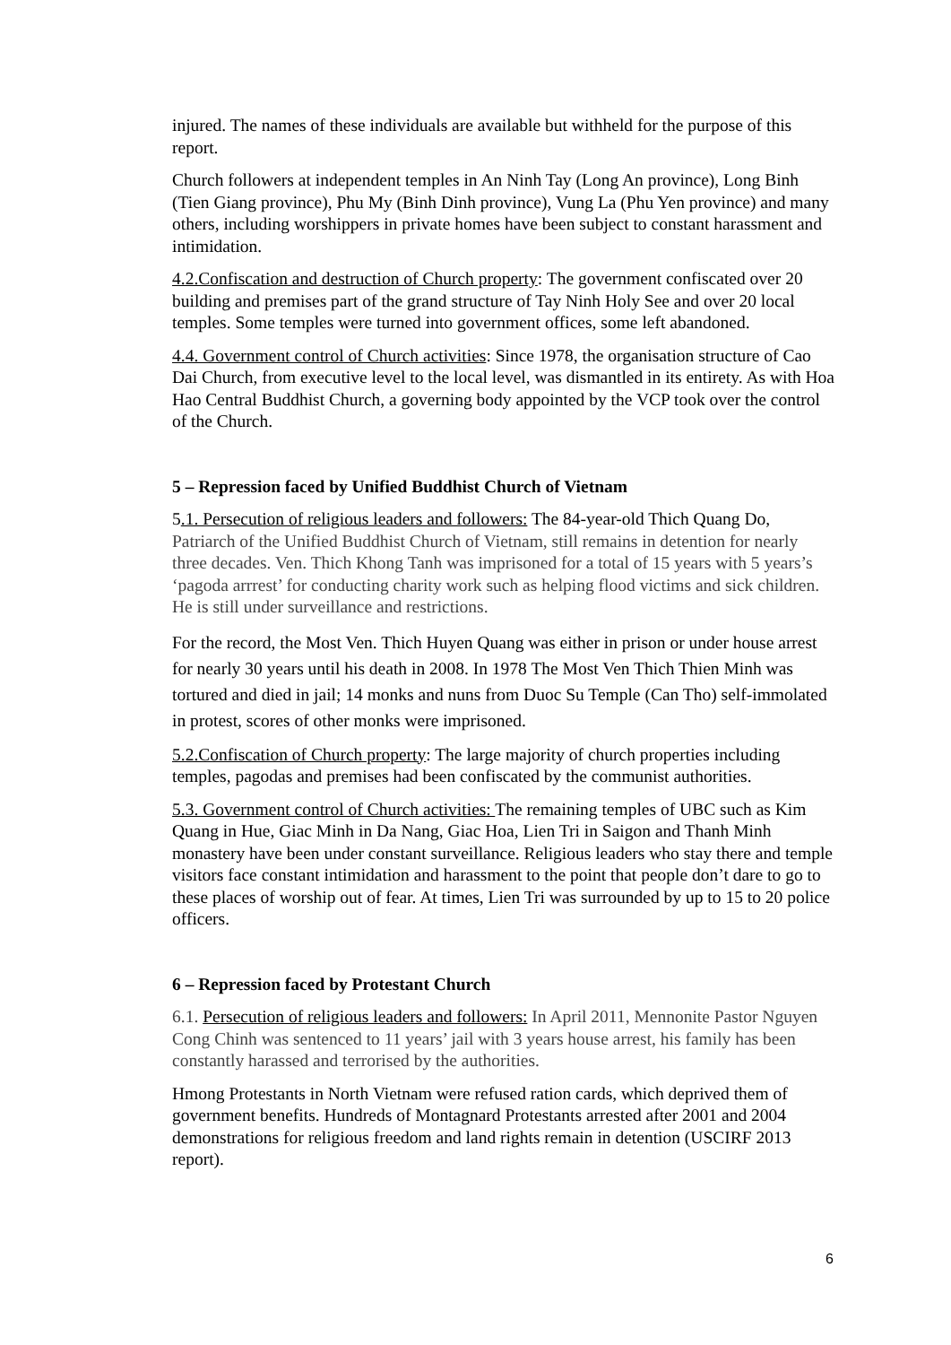injured. The names of these individuals are available but withheld for the purpose of this report.
Church followers at independent temples in An Ninh Tay (Long An province), Long Binh (Tien Giang province), Phu My (Binh Dinh province), Vung La (Phu Yen province) and many others, including worshippers in private homes have been subject to constant harassment and intimidation.
4.2.Confiscation and destruction of Church property: The government confiscated over 20 building and premises part of the grand structure of Tay Ninh Holy See and over 20 local temples. Some temples were turned into government offices, some left abandoned.
4.4. Government control of Church activities: Since 1978, the organisation structure of Cao Dai Church, from executive level to the local level, was dismantled in its entirety. As with Hoa Hao Central Buddhist Church, a governing body appointed by the VCP took over the control of the Church.
5 – Repression faced by Unified Buddhist Church of Vietnam
5.1. Persecution of religious leaders and followers: The 84-year-old Thich Quang Do, Patriarch of the Unified Buddhist Church of Vietnam, still remains in detention for nearly three decades. Ven. Thich Khong Tanh was imprisoned for a total of 15 years with 5 years’s ‘pagoda arrrest’ for conducting charity work such as helping flood victims and sick children. He is still under surveillance and restrictions.
For the record, the Most Ven. Thich Huyen Quang was either in prison or under house arrest for nearly 30 years until his death in 2008. In 1978 The Most Ven Thich Thien Minh was tortured and died in jail; 14 monks and nuns from Duoc Su Temple (Can Tho) self-immolated in protest, scores of other monks were imprisoned.
5.2.Confiscation of Church property: The large majority of church properties including temples, pagodas and premises had been confiscated by the communist authorities.
5.3. Government control of Church activities: The remaining temples of UBC such as Kim Quang in Hue, Giac Minh in Da Nang, Giac Hoa, Lien Tri in Saigon and Thanh Minh monastery have been under constant surveillance. Religious leaders who stay there and temple visitors face constant intimidation and harassment to the point that people don’t dare to go to these places of worship out of fear. At times, Lien Tri was surrounded by up to 15 to 20 police officers.
6 – Repression faced by Protestant Church
6.1. Persecution of religious leaders and followers: In April 2011, Mennonite Pastor Nguyen Cong Chinh was sentenced to 11 years’ jail with 3 years house arrest, his family has been constantly harassed and terrorised by the authorities.
Hmong Protestants in North Vietnam were refused ration cards, which deprived them of government benefits. Hundreds of Montagnard Protestants arrested after 2001 and 2004 demonstrations for religious freedom and land rights remain in detention (USCIRF 2013 report).
6